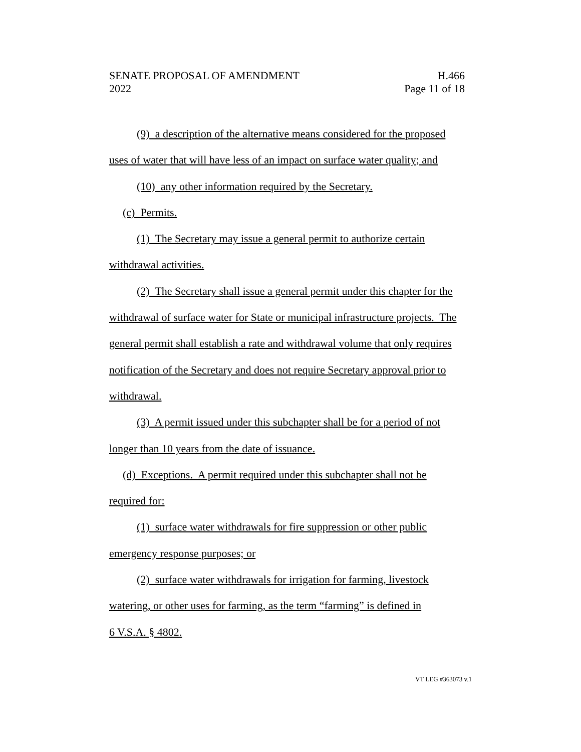SENATE PROPOSAL OF AMENDMENT H.466
2022 Page 11 of 18
(9) a description of the alternative means considered for the proposed
uses of water that will have less of an impact on surface water quality; and
(10) any other information required by the Secretary.
(c) Permits.
(1) The Secretary may issue a general permit to authorize certain
withdrawal activities.
(2) The Secretary shall issue a general permit under this chapter for the
withdrawal of surface water for State or municipal infrastructure projects. The
general permit shall establish a rate and withdrawal volume that only requires
notification of the Secretary and does not require Secretary approval prior to
withdrawal.
(3) A permit issued under this subchapter shall be for a period of not
longer than 10 years from the date of issuance.
(d) Exceptions. A permit required under this subchapter shall not be
required for:
(1) surface water withdrawals for fire suppression or other public
emergency response purposes; or
(2) surface water withdrawals for irrigation for farming, livestock
watering, or other uses for farming, as the term “farming” is defined in
6 V.S.A. § 4802.
VT LEG #363073 v.1